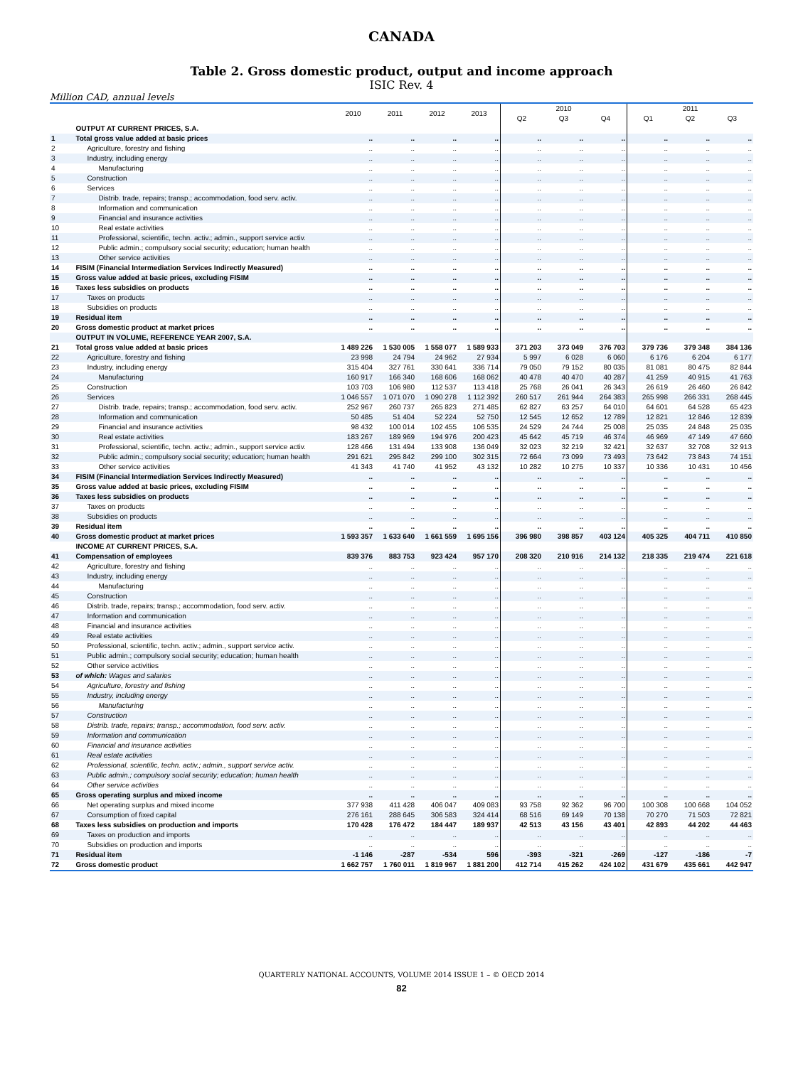CANADA
Table 2. Gross domestic product, output and income approach
ISIC Rev. 4
Million CAD, annual levels
| | | 2010 | 2011 | 2012 | 2013 | 2010 | | | 2011 | | |
| --- | --- | --- | --- | --- | --- | --- | --- | --- | --- | --- | --- |
| | | | | | | Q2 | Q3 | Q4 | Q1 | Q2 | Q3 |
| | OUTPUT AT CURRENT PRICES, S.A. | | | | | | | | | | |
| 1 | Total gross value added at basic prices | .. | .. | .. | .. | .. | .. | .. | .. | .. | .. |
| 2 | Agriculture, forestry and fishing | .. | .. | .. | .. | .. | .. | .. | .. | .. | .. |
| 3 | Industry, including energy | .. | .. | .. | .. | .. | .. | .. | .. | .. | .. |
| 4 | Manufacturing | .. | .. | .. | .. | .. | .. | .. | .. | .. | .. |
| 5 | Construction | .. | .. | .. | .. | .. | .. | .. | .. | .. | .. |
| 6 | Services | .. | .. | .. | .. | .. | .. | .. | .. | .. | .. |
| 7 | Distrib. trade, repairs; transp.; accommodation, food serv. activ. | .. | .. | .. | .. | .. | .. | .. | .. | .. | .. |
| 8 | Information and communication | .. | .. | .. | .. | .. | .. | .. | .. | .. | .. |
| 9 | Financial and insurance activities | .. | .. | .. | .. | .. | .. | .. | .. | .. | .. |
| 10 | Real estate activities | .. | .. | .. | .. | .. | .. | .. | .. | .. | .. |
| 11 | Professional, scientific, techn. activ.; admin., support service activ. | .. | .. | .. | .. | .. | .. | .. | .. | .. | .. |
| 12 | Public admin.; compulsory social security; education; human health | .. | .. | .. | .. | .. | .. | .. | .. | .. | .. |
| 13 | Other service activities | .. | .. | .. | .. | .. | .. | .. | .. | .. | .. |
| 14 | FISIM (Financial Intermediation Services Indirectly Measured) | .. | .. | .. | .. | .. | .. | .. | .. | .. | .. |
| 15 | Gross value added at basic prices, excluding FISIM | .. | .. | .. | .. | .. | .. | .. | .. | .. | .. |
| 16 | Taxes less subsidies on products | .. | .. | .. | .. | .. | .. | .. | .. | .. | .. |
| 17 | Taxes on products | .. | .. | .. | .. | .. | .. | .. | .. | .. | .. |
| 18 | Subsidies on products | .. | .. | .. | .. | .. | .. | .. | .. | .. | .. |
| 19 | Residual item | .. | .. | .. | .. | .. | .. | .. | .. | .. | .. |
| 20 | Gross domestic product at market prices | .. | .. | .. | .. | .. | .. | .. | .. | .. | .. |
| | OUTPUT IN VOLUME, REFERENCE YEAR 2007, S.A. | | | | | | | | | | |
| 21 | Total gross value added at basic prices | 1 489 226 | 1 530 005 | 1 558 077 | 1 589 933 | 371 203 | 373 049 | 376 703 | 379 736 | 379 348 | 384 136 |
| 22 | Agriculture, forestry and fishing | 23 998 | 24 794 | 24 962 | 27 934 | 5 997 | 6 028 | 6 060 | 6 176 | 6 204 | 6 177 |
| 23 | Industry, including energy | 315 404 | 327 761 | 330 641 | 336 714 | 79 050 | 79 152 | 80 035 | 81 081 | 80 475 | 82 844 |
| 24 | Manufacturing | 160 917 | 166 340 | 168 606 | 168 062 | 40 478 | 40 470 | 40 287 | 41 259 | 40 915 | 41 763 |
| 25 | Construction | 103 703 | 106 980 | 112 537 | 113 418 | 25 768 | 26 041 | 26 343 | 26 619 | 26 460 | 26 842 |
| 26 | Services | 1 046 557 | 1 071 070 | 1 090 278 | 1 112 392 | 260 517 | 261 944 | 264 383 | 265 998 | 266 331 | 268 445 |
| 27 | Distrib. trade, repairs; transp.; accommodation, food serv. activ. | 252 967 | 260 737 | 265 823 | 271 485 | 62 827 | 63 257 | 64 010 | 64 601 | 64 528 | 65 423 |
| 28 | Information and communication | 50 485 | 51 404 | 52 224 | 52 750 | 12 545 | 12 652 | 12 789 | 12 821 | 12 846 | 12 839 |
| 29 | Financial and insurance activities | 98 432 | 100 014 | 102 455 | 106 535 | 24 529 | 24 744 | 25 008 | 25 035 | 24 848 | 25 035 |
| 30 | Real estate activities | 183 267 | 189 969 | 194 976 | 200 423 | 45 642 | 45 719 | 46 374 | 46 969 | 47 149 | 47 660 |
| 31 | Professional, scientific, techn. activ.; admin., support service activ. | 128 466 | 131 494 | 133 908 | 136 049 | 32 023 | 32 219 | 32 421 | 32 637 | 32 708 | 32 913 |
| 32 | Public admin.; compulsory social security; education; human health | 291 621 | 295 842 | 299 100 | 302 315 | 72 664 | 73 099 | 73 493 | 73 642 | 73 843 | 74 151 |
| 33 | Other service activities | 41 343 | 41 740 | 41 952 | 43 132 | 10 282 | 10 275 | 10 337 | 10 336 | 10 431 | 10 456 |
| 34 | FISIM (Financial Intermediation Services Indirectly Measured) | .. | .. | .. | .. | .. | .. | .. | .. | .. | .. |
| 35 | Gross value added at basic prices, excluding FISIM | .. | .. | .. | .. | .. | .. | .. | .. | .. | .. |
| 36 | Taxes less subsidies on products | .. | .. | .. | .. | .. | .. | .. | .. | .. | .. |
| 37 | Taxes on products | .. | .. | .. | .. | .. | .. | .. | .. | .. | .. |
| 38 | Subsidies on products | .. | .. | .. | .. | .. | .. | .. | .. | .. | .. |
| 39 | Residual item | .. | .. | .. | .. | .. | .. | .. | .. | .. | .. |
| 40 | Gross domestic product at market prices | 1 593 357 | 1 633 640 | 1 661 559 | 1 695 156 | 396 980 | 398 857 | 403 124 | 405 325 | 404 711 | 410 850 |
| | INCOME AT CURRENT PRICES, S.A. | | | | | | | | | | |
| 41 | Compensation of employees | 839 376 | 883 753 | 923 424 | 957 170 | 208 320 | 210 916 | 214 132 | 218 335 | 219 474 | 221 618 |
| 42 | Agriculture, forestry and fishing | .. | .. | .. | .. | .. | .. | .. | .. | .. | .. |
| 43 | Industry, including energy | .. | .. | .. | .. | .. | .. | .. | .. | .. | .. |
| 44 | Manufacturing | .. | .. | .. | .. | .. | .. | .. | .. | .. | .. |
| 45 | Construction | .. | .. | .. | .. | .. | .. | .. | .. | .. | .. |
| 46 | Distrib. trade, repairs; transp.; accommodation, food serv. activ. | .. | .. | .. | .. | .. | .. | .. | .. | .. | .. |
| 47 | Information and communication | .. | .. | .. | .. | .. | .. | .. | .. | .. | .. |
| 48 | Financial and insurance activities | .. | .. | .. | .. | .. | .. | .. | .. | .. | .. |
| 49 | Real estate activities | .. | .. | .. | .. | .. | .. | .. | .. | .. | .. |
| 50 | Professional, scientific, techn. activ.; admin., support service activ. | .. | .. | .. | .. | .. | .. | .. | .. | .. | .. |
| 51 | Public admin.; compulsory social security; education; human health | .. | .. | .. | .. | .. | .. | .. | .. | .. | .. |
| 52 | Other service activities | .. | .. | .. | .. | .. | .. | .. | .. | .. | .. |
| 53 | of which: Wages and salaries | .. | .. | .. | .. | .. | .. | .. | .. | .. | .. |
| 54 | Agriculture, forestry and fishing | .. | .. | .. | .. | .. | .. | .. | .. | .. | .. |
| 55 | Industry, including energy | .. | .. | .. | .. | .. | .. | .. | .. | .. | .. |
| 56 | Manufacturing | .. | .. | .. | .. | .. | .. | .. | .. | .. | .. |
| 57 | Construction | .. | .. | .. | .. | .. | .. | .. | .. | .. | .. |
| 58 | Distrib. trade, repairs; transp.; accommodation, food serv. activ. | .. | .. | .. | .. | .. | .. | .. | .. | .. | .. |
| 59 | Information and communication | .. | .. | .. | .. | .. | .. | .. | .. | .. | .. |
| 60 | Financial and insurance activities | .. | .. | .. | .. | .. | .. | .. | .. | .. | .. |
| 61 | Real estate activities | .. | .. | .. | .. | .. | .. | .. | .. | .. | .. |
| 62 | Professional, scientific, techn. activ.; admin., support service activ. | .. | .. | .. | .. | .. | .. | .. | .. | .. | .. |
| 63 | Public admin.; compulsory social security; education; human health | .. | .. | .. | .. | .. | .. | .. | .. | .. | .. |
| 64 | Other service activities | .. | .. | .. | .. | .. | .. | .. | .. | .. | .. |
| 65 | Gross operating surplus and mixed income | .. | .. | .. | .. | .. | .. | .. | .. | .. | .. |
| 66 | Net operating surplus and mixed income | 377 938 | 411 428 | 406 047 | 409 083 | 93 758 | 92 362 | 96 700 | 100 308 | 100 668 | 104 052 |
| 67 | Consumption of fixed capital | 276 161 | 288 645 | 306 583 | 324 414 | 68 516 | 69 149 | 70 138 | 70 270 | 71 503 | 72 821 |
| 68 | Taxes less subsidies on production and imports | 170 428 | 176 472 | 184 447 | 189 937 | 42 513 | 43 156 | 43 401 | 42 893 | 44 202 | 44 463 |
| 69 | Taxes on production and imports | .. | .. | .. | .. | .. | .. | .. | .. | .. | .. |
| 70 | Subsidies on production and imports | .. | .. | .. | .. | .. | .. | .. | .. | .. | .. |
| 71 | Residual item | -1 146 | -287 | -534 | 596 | -393 | -321 | -269 | -127 | -186 | -7 |
| 72 | Gross domestic product | 1 662 757 | 1 760 011 | 1 819 967 | 1 881 200 | 412 714 | 415 262 | 424 102 | 431 679 | 435 661 | 442 947 |
QUARTERLY NATIONAL ACCOUNTS, VOLUME 2014 ISSUE 1 – © OECD 2014
82